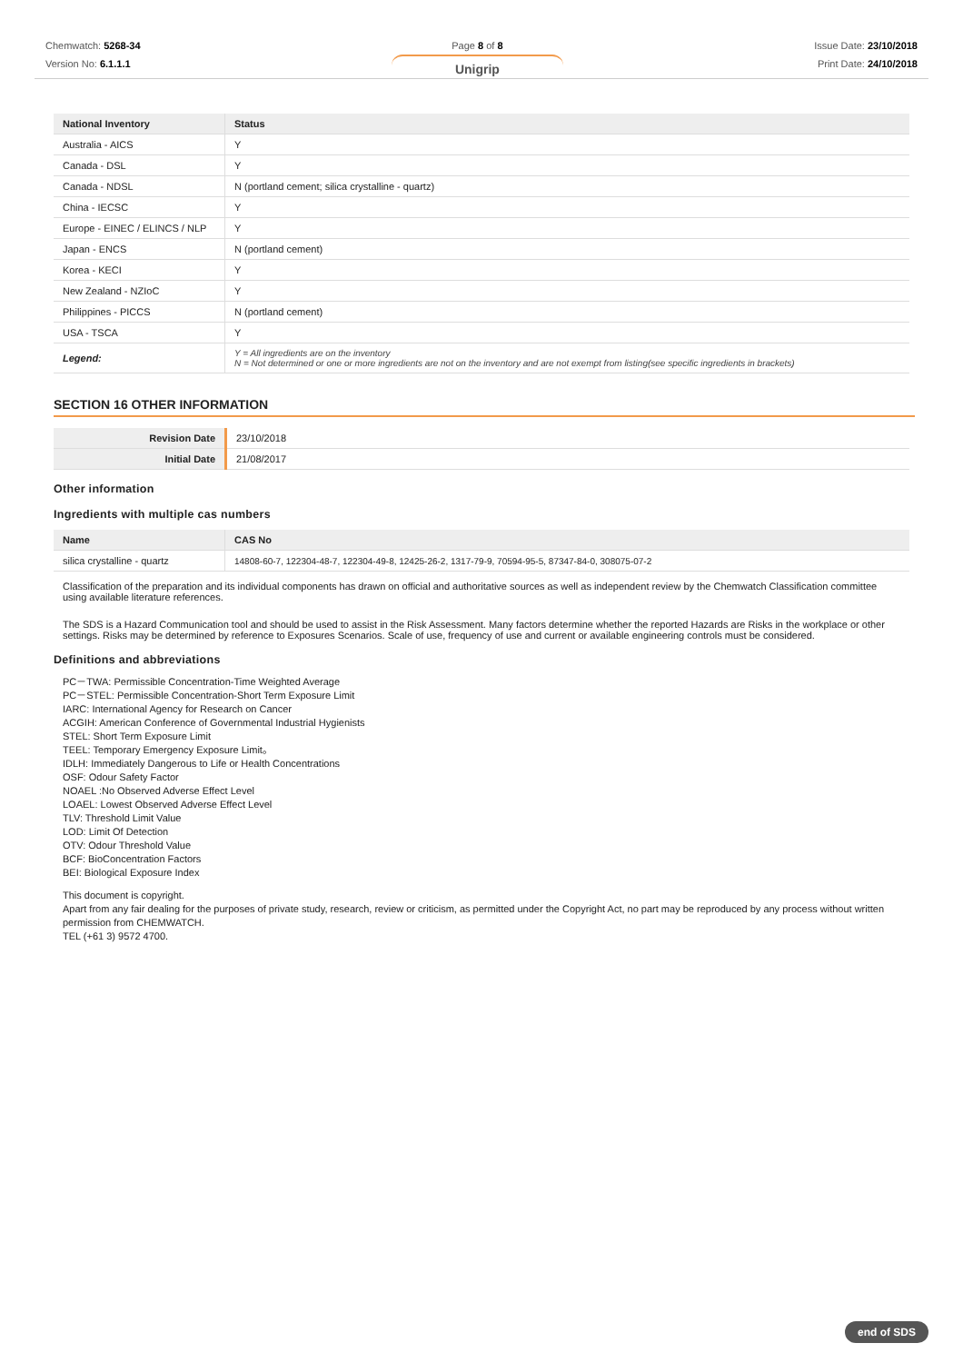Chemwatch: 5268-34
Version No: 6.1.1.1
Page 8 of 8
Unigrip
Issue Date: 23/10/2018
Print Date: 24/10/2018
| National Inventory | Status |
| --- | --- |
| Australia - AICS | Y |
| Canada - DSL | Y |
| Canada - NDSL | N (portland cement; silica crystalline - quartz) |
| China - IECSC | Y |
| Europe - EINEC / ELINCS / NLP | Y |
| Japan - ENCS | N (portland cement) |
| Korea - KECI | Y |
| New Zealand - NZIoC | Y |
| Philippines - PICCS | N (portland cement) |
| USA - TSCA | Y |
| Legend: | Y = All ingredients are on the inventory N = Not determined or one or more ingredients are not on the inventory and are not exempt from listing(see specific ingredients in brackets) |
SECTION 16 OTHER INFORMATION
| Revision Date | 23/10/2018 |
| Initial Date | 21/08/2017 |
Other information
Ingredients with multiple cas numbers
| Name | CAS No |
| --- | --- |
| silica crystalline - quartz | 14808-60-7, 122304-48-7, 122304-49-8, 12425-26-2, 1317-79-9, 70594-95-5, 87347-84-0, 308075-07-2 |
Classification of the preparation and its individual components has drawn on official and authoritative sources as well as independent review by the Chemwatch Classification committee using available literature references.
The SDS is a Hazard Communication tool and should be used to assist in the Risk Assessment. Many factors determine whether the reported Hazards are Risks in the workplace or other settings. Risks may be determined by reference to Exposures Scenarios. Scale of use, frequency of use and current or available engineering controls must be considered.
Definitions and abbreviations
PC－TWA: Permissible Concentration-Time Weighted Average
PC－STEL: Permissible Concentration-Short Term Exposure Limit
IARC: International Agency for Research on Cancer
ACGIH: American Conference of Governmental Industrial Hygienists
STEL: Short Term Exposure Limit
TEEL: Temporary Emergency Exposure Limit。
IDLH: Immediately Dangerous to Life or Health Concentrations
OSF: Odour Safety Factor
NOAEL :No Observed Adverse Effect Level
LOAEL: Lowest Observed Adverse Effect Level
TLV: Threshold Limit Value
LOD: Limit Of Detection
OTV: Odour Threshold Value
BCF: BioConcentration Factors
BEI: Biological Exposure Index
This document is copyright.
Apart from any fair dealing for the purposes of private study, research, review or criticism, as permitted under the Copyright Act, no part may be reproduced by any process without written permission from CHEMWATCH.
TEL (+61 3) 9572 4700.
end of SDS